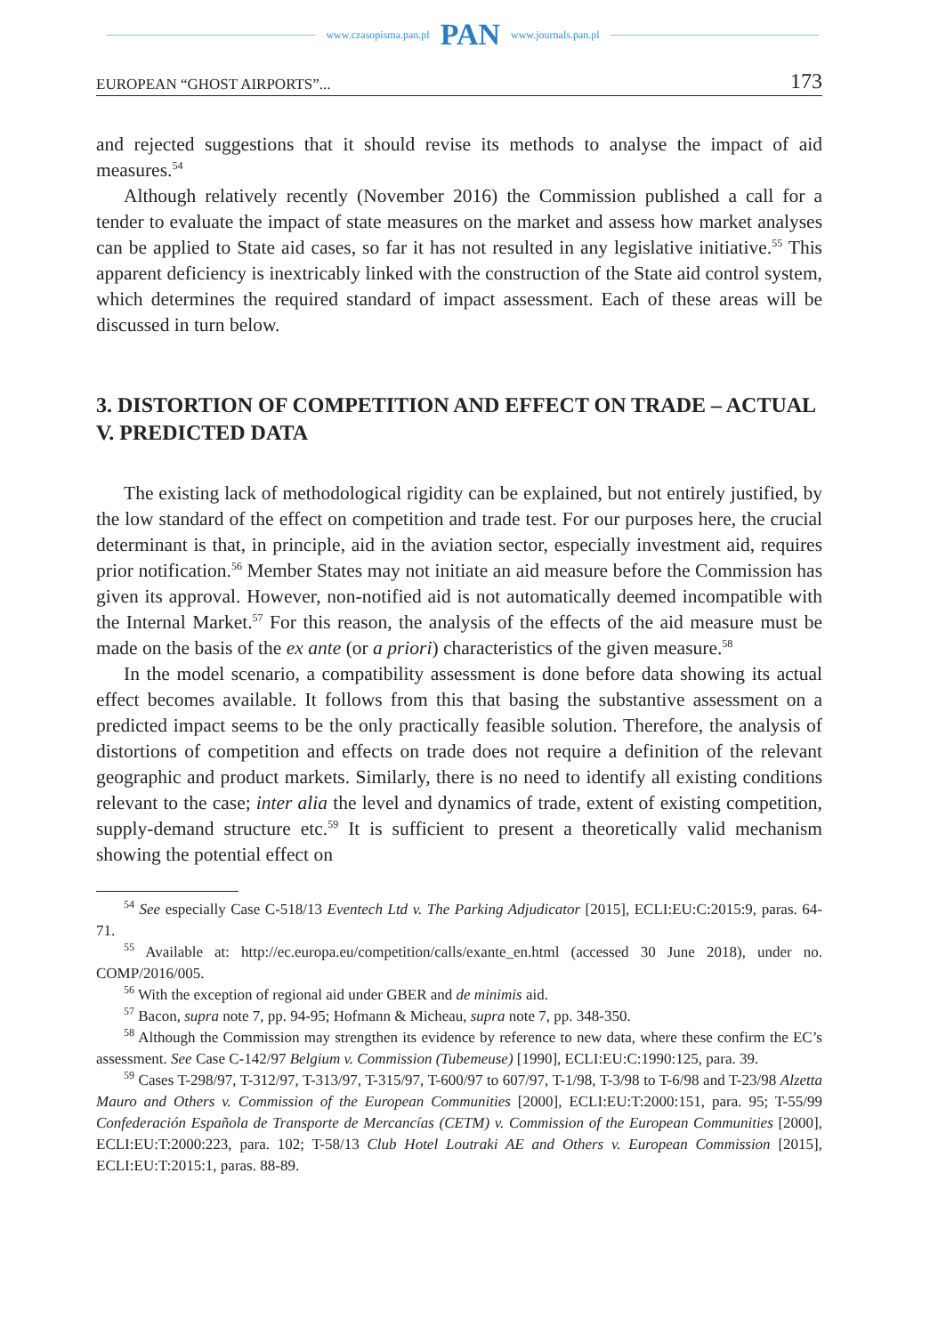www.czasopisma.pan.pl PAN www.journals.pan.pl
EUROPEAN “GHOST AIRPORTS”... 173
and rejected suggestions that it should revise its methods to analyse the impact of aid measures.<sup>54</sup>
Although relatively recently (November 2016) the Commission published a call for a tender to evaluate the impact of state measures on the market and assess how market analyses can be applied to State aid cases, so far it has not resulted in any legislative initiative.<sup>55</sup> This apparent deficiency is inextricably linked with the construction of the State aid control system, which determines the required standard of impact assessment. Each of these areas will be discussed in turn below.
3. DISTORTION OF COMPETITION AND EFFECT ON TRADE – ACTUAL V. PREDICTED DATA
The existing lack of methodological rigidity can be explained, but not entirely justified, by the low standard of the effect on competition and trade test. For our purposes here, the crucial determinant is that, in principle, aid in the aviation sector, especially investment aid, requires prior notification.<sup>56</sup> Member States may not initiate an aid measure before the Commission has given its approval. However, non-notified aid is not automatically deemed incompatible with the Internal Market.<sup>57</sup> For this reason, the analysis of the effects of the aid measure must be made on the basis of the ex ante (or a priori) characteristics of the given measure.<sup>58</sup>
In the model scenario, a compatibility assessment is done before data showing its actual effect becomes available. It follows from this that basing the substantive assessment on a predicted impact seems to be the only practically feasible solution. Therefore, the analysis of distortions of competition and effects on trade does not require a definition of the relevant geographic and product markets. Similarly, there is no need to identify all existing conditions relevant to the case; inter alia the level and dynamics of trade, extent of existing competition, supply-demand structure etc.<sup>59</sup> It is sufficient to present a theoretically valid mechanism showing the potential effect on
<sup>54</sup> See especially Case C-518/13 Eventech Ltd v. The Parking Adjudicator [2015], ECLI:EU:C:2015:9, paras. 64-71.
<sup>55</sup> Available at: http://ec.europa.eu/competition/calls/exante_en.html (accessed 30 June 2018), under no. COMP/2016/005.
<sup>56</sup> With the exception of regional aid under GBER and de minimis aid.
<sup>57</sup> Bacon, supra note 7, pp. 94-95; Hofmann & Micheau, supra note 7, pp. 348-350.
<sup>58</sup> Although the Commission may strengthen its evidence by reference to new data, where these confirm the EC’s assessment. See Case C-142/97 Belgium v. Commission (Tubemeuse) [1990], ECLI:EU:C:1990:125, para. 39.
<sup>59</sup> Cases T-298/97, T-312/97, T-313/97, T-315/97, T-600/97 to 607/97, T-1/98, T-3/98 to T-6/98 and T-23/98 Alzetta Mauro and Others v. Commission of the European Communities [2000], ECLI:EU:T:2000:151, para. 95; T-55/99 Confederación Española de Transporte de Mercancías (CETM) v. Commission of the European Communities [2000], ECLI:EU:T:2000:223, para. 102; T-58/13 Club Hotel Loutraki AE and Others v. European Commission [2015], ECLI:EU:T:2015:1, paras. 88-89.